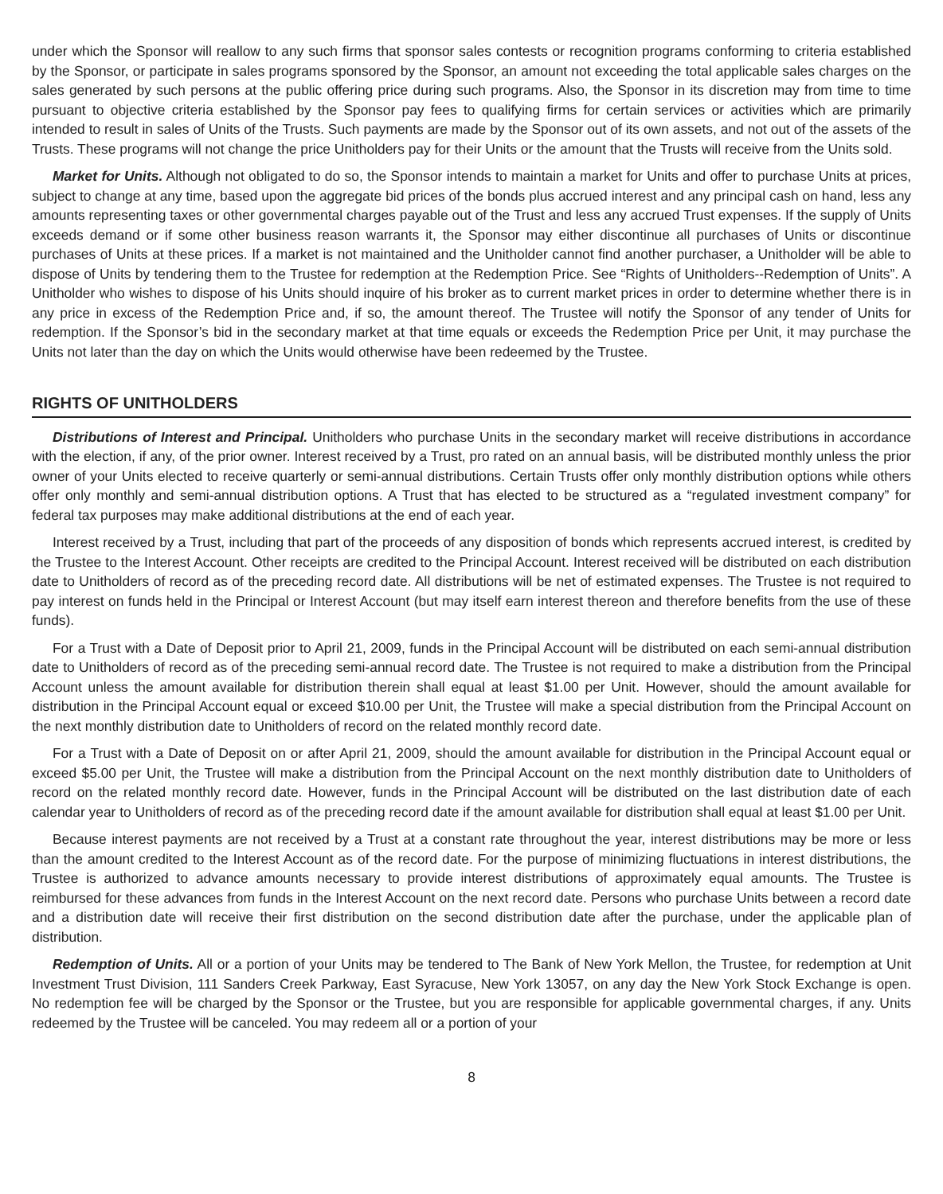under which the Sponsor will reallow to any such firms that sponsor sales contests or recognition programs conforming to criteria established by the Sponsor, or participate in sales programs sponsored by the Sponsor, an amount not exceeding the total applicable sales charges on the sales generated by such persons at the public offering price during such programs. Also, the Sponsor in its discretion may from time to time pursuant to objective criteria established by the Sponsor pay fees to qualifying firms for certain services or activities which are primarily intended to result in sales of Units of the Trusts. Such payments are made by the Sponsor out of its own assets, and not out of the assets of the Trusts. These programs will not change the price Unitholders pay for their Units or the amount that the Trusts will receive from the Units sold.
Market for Units. Although not obligated to do so, the Sponsor intends to maintain a market for Units and offer to purchase Units at prices, subject to change at any time, based upon the aggregate bid prices of the bonds plus accrued interest and any principal cash on hand, less any amounts representing taxes or other governmental charges payable out of the Trust and less any accrued Trust expenses. If the supply of Units exceeds demand or if some other business reason warrants it, the Sponsor may either discontinue all purchases of Units or discontinue purchases of Units at these prices. If a market is not maintained and the Unitholder cannot find another purchaser, a Unitholder will be able to dispose of Units by tendering them to the Trustee for redemption at the Redemption Price. See “Rights of Unitholders--Redemption of Units”. A Unitholder who wishes to dispose of his Units should inquire of his broker as to current market prices in order to determine whether there is in any price in excess of the Redemption Price and, if so, the amount thereof. The Trustee will notify the Sponsor of any tender of Units for redemption. If the Sponsor’s bid in the secondary market at that time equals or exceeds the Redemption Price per Unit, it may purchase the Units not later than the day on which the Units would otherwise have been redeemed by the Trustee.
RIGHTS OF UNITHOLDERS
Distributions of Interest and Principal. Unitholders who purchase Units in the secondary market will receive distributions in accordance with the election, if any, of the prior owner. Interest received by a Trust, pro rated on an annual basis, will be distributed monthly unless the prior owner of your Units elected to receive quarterly or semi-annual distributions. Certain Trusts offer only monthly distribution options while others offer only monthly and semi-annual distribution options. A Trust that has elected to be structured as a “regulated investment company” for federal tax purposes may make additional distributions at the end of each year.
Interest received by a Trust, including that part of the proceeds of any disposition of bonds which represents accrued interest, is credited by the Trustee to the Interest Account. Other receipts are credited to the Principal Account. Interest received will be distributed on each distribution date to Unitholders of record as of the preceding record date. All distributions will be net of estimated expenses. The Trustee is not required to pay interest on funds held in the Principal or Interest Account (but may itself earn interest thereon and therefore benefits from the use of these funds).
For a Trust with a Date of Deposit prior to April 21, 2009, funds in the Principal Account will be distributed on each semi-annual distribution date to Unitholders of record as of the preceding semi-annual record date. The Trustee is not required to make a distribution from the Principal Account unless the amount available for distribution therein shall equal at least $1.00 per Unit. However, should the amount available for distribution in the Principal Account equal or exceed $10.00 per Unit, the Trustee will make a special distribution from the Principal Account on the next monthly distribution date to Unitholders of record on the related monthly record date.
For a Trust with a Date of Deposit on or after April 21, 2009, should the amount available for distribution in the Principal Account equal or exceed $5.00 per Unit, the Trustee will make a distribution from the Principal Account on the next monthly distribution date to Unitholders of record on the related monthly record date. However, funds in the Principal Account will be distributed on the last distribution date of each calendar year to Unitholders of record as of the preceding record date if the amount available for distribution shall equal at least $1.00 per Unit.
Because interest payments are not received by a Trust at a constant rate throughout the year, interest distributions may be more or less than the amount credited to the Interest Account as of the record date. For the purpose of minimizing fluctuations in interest distributions, the Trustee is authorized to advance amounts necessary to provide interest distributions of approximately equal amounts. The Trustee is reimbursed for these advances from funds in the Interest Account on the next record date. Persons who purchase Units between a record date and a distribution date will receive their first distribution on the second distribution date after the purchase, under the applicable plan of distribution.
Redemption of Units. All or a portion of your Units may be tendered to The Bank of New York Mellon, the Trustee, for redemption at Unit Investment Trust Division, 111 Sanders Creek Parkway, East Syracuse, New York 13057, on any day the New York Stock Exchange is open. No redemption fee will be charged by the Sponsor or the Trustee, but you are responsible for applicable governmental charges, if any. Units redeemed by the Trustee will be canceled. You may redeem all or a portion of your
8